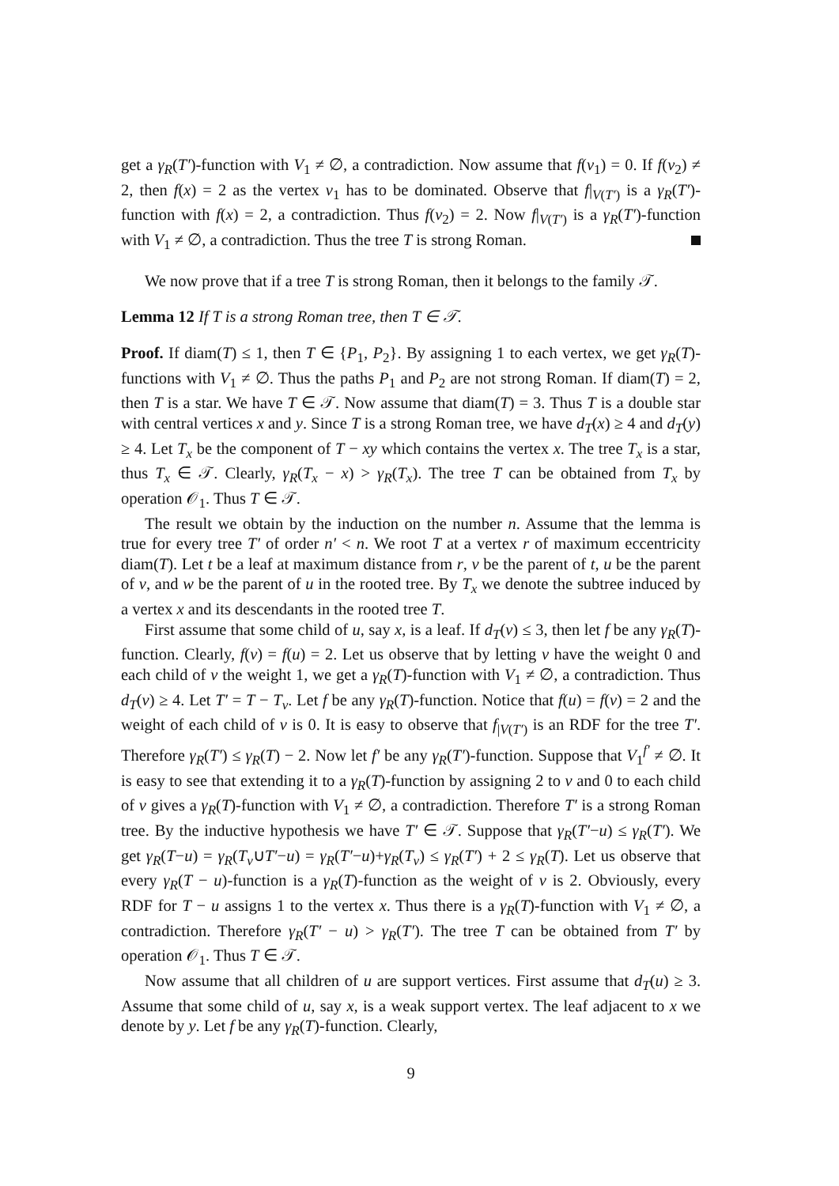get a γ<sub>R</sub>(T′)-function with V<sub>1</sub> ≠ ∅, a contradiction. Now assume that f(v<sub>1</sub>) = 0. If f(v<sub>2</sub>) ≠ 2, then f(x) = 2 as the vertex v<sub>1</sub> has to be dominated. Observe that f|<sub>V(T′)</sub> is a γ<sub>R</sub>(T′)-function with f(x) = 2, a contradiction. Thus f(v<sub>2</sub>) = 2. Now f|<sub>V(T′)</sub> is a γ<sub>R</sub>(T′)-function with V<sub>1</sub> ≠ ∅, a contradiction. Thus the tree T is strong Roman.
We now prove that if a tree T is strong Roman, then it belongs to the family 𝒯.
Lemma 12 If T is a strong Roman tree, then T ∈ 𝒯.
Proof. If diam(T) ≤ 1, then T ∈ {P<sub>1</sub>, P<sub>2</sub>}. By assigning 1 to each vertex, we get γ<sub>R</sub>(T)-functions with V<sub>1</sub> ≠ ∅. Thus the paths P<sub>1</sub> and P<sub>2</sub> are not strong Roman. If diam(T) = 2, then T is a star. We have T ∈ 𝒯. Now assume that diam(T) = 3. Thus T is a double star with central vertices x and y. Since T is a strong Roman tree, we have d<sub>T</sub>(x) ≥ 4 and d<sub>T</sub>(y) ≥ 4. Let T<sub>x</sub> be the component of T − xy which contains the vertex x. The tree T<sub>x</sub> is a star, thus T<sub>x</sub> ∈ 𝒯. Clearly, γ<sub>R</sub>(T<sub>x</sub> − x) > γ<sub>R</sub>(T<sub>x</sub>). The tree T can be obtained from T<sub>x</sub> by operation 𝒪<sub>1</sub>. Thus T ∈ 𝒯.
The result we obtain by the induction on the number n. Assume that the lemma is true for every tree T′ of order n′ < n. We root T at a vertex r of maximum eccentricity diam(T). Let t be a leaf at maximum distance from r, v be the parent of t, u be the parent of v, and w be the parent of u in the rooted tree. By T<sub>x</sub> we denote the subtree induced by a vertex x and its descendants in the rooted tree T.
First assume that some child of u, say x, is a leaf. If d<sub>T</sub>(v) ≤ 3, then let f be any γ<sub>R</sub>(T)-function. Clearly, f(v) = f(u) = 2. Let us observe that by letting v have the weight 0 and each child of v the weight 1, we get a γ<sub>R</sub>(T)-function with V<sub>1</sub> ≠ ∅, a contradiction. Thus d<sub>T</sub>(v) ≥ 4. Let T′ = T − T<sub>v</sub>. Let f be any γ<sub>R</sub>(T)-function. Notice that f(u) = f(v) = 2 and the weight of each child of v is 0. It is easy to observe that f<sub>|V(T′)</sub> is an RDF for the tree T′. Therefore γ<sub>R</sub>(T′) ≤ γ<sub>R</sub>(T) − 2. Now let f′ be any γ<sub>R</sub>(T′)-function. Suppose that V<sub>1</sub><sup>f′</sup> ≠ ∅. It is easy to see that extending it to a γ<sub>R</sub>(T)-function by assigning 2 to v and 0 to each child of v gives a γ<sub>R</sub>(T)-function with V<sub>1</sub> ≠ ∅, a contradiction. Therefore T′ is a strong Roman tree. By the inductive hypothesis we have T′ ∈ 𝒯. Suppose that γ<sub>R</sub>(T′−u) ≤ γ<sub>R</sub>(T′). We get γ<sub>R</sub>(T−u) = γ<sub>R</sub>(T<sub>v</sub>∪T′−u) = γ<sub>R</sub>(T′−u)+γ<sub>R</sub>(T<sub>v</sub>) ≤ γ<sub>R</sub>(T′) + 2 ≤ γ<sub>R</sub>(T). Let us observe that every γ<sub>R</sub>(T − u)-function is a γ<sub>R</sub>(T)-function as the weight of v is 2. Obviously, every RDF for T − u assigns 1 to the vertex x. Thus there is a γ<sub>R</sub>(T)-function with V<sub>1</sub> ≠ ∅, a contradiction. Therefore γ<sub>R</sub>(T′ − u) > γ<sub>R</sub>(T′). The tree T can be obtained from T′ by operation 𝒪<sub>1</sub>. Thus T ∈ 𝒯.
Now assume that all children of u are support vertices. First assume that d<sub>T</sub>(u) ≥ 3. Assume that some child of u, say x, is a weak support vertex. The leaf adjacent to x we denote by y. Let f be any γ<sub>R</sub>(T)-function. Clearly,
9